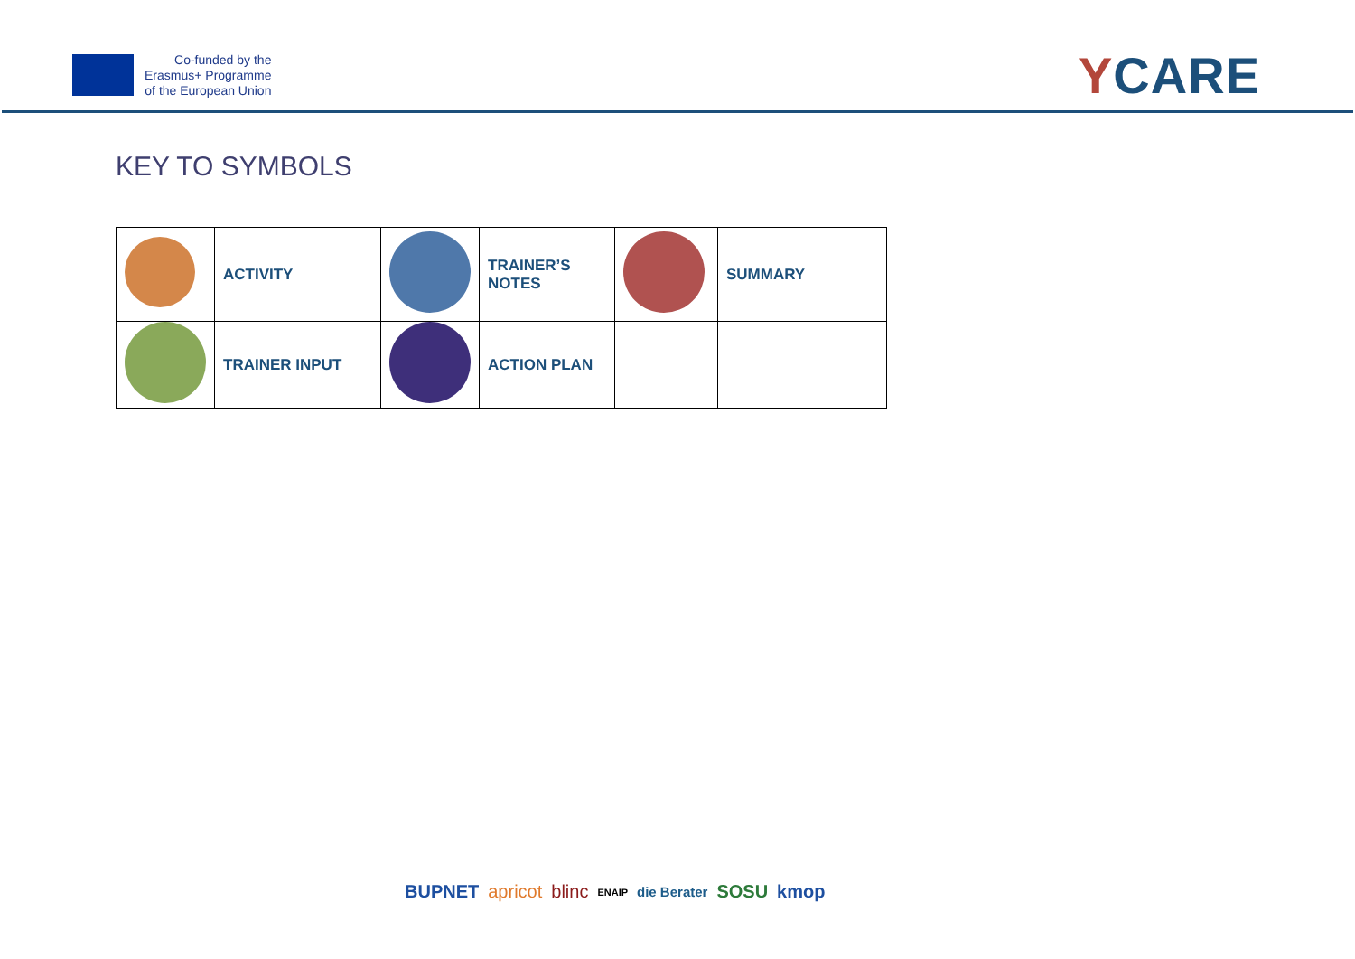Co-funded by the
Erasmus+ Programme
of the European Union
YCARE
KEY TO SYMBOLS
| | ACTIVITY | | TRAINER’S NOTES | | SUMMARY |
| | TRAINER INPUT | | ACTION PLAN | | |
BUPNET apricot blinc ENAIP die Berater SOSU kmop